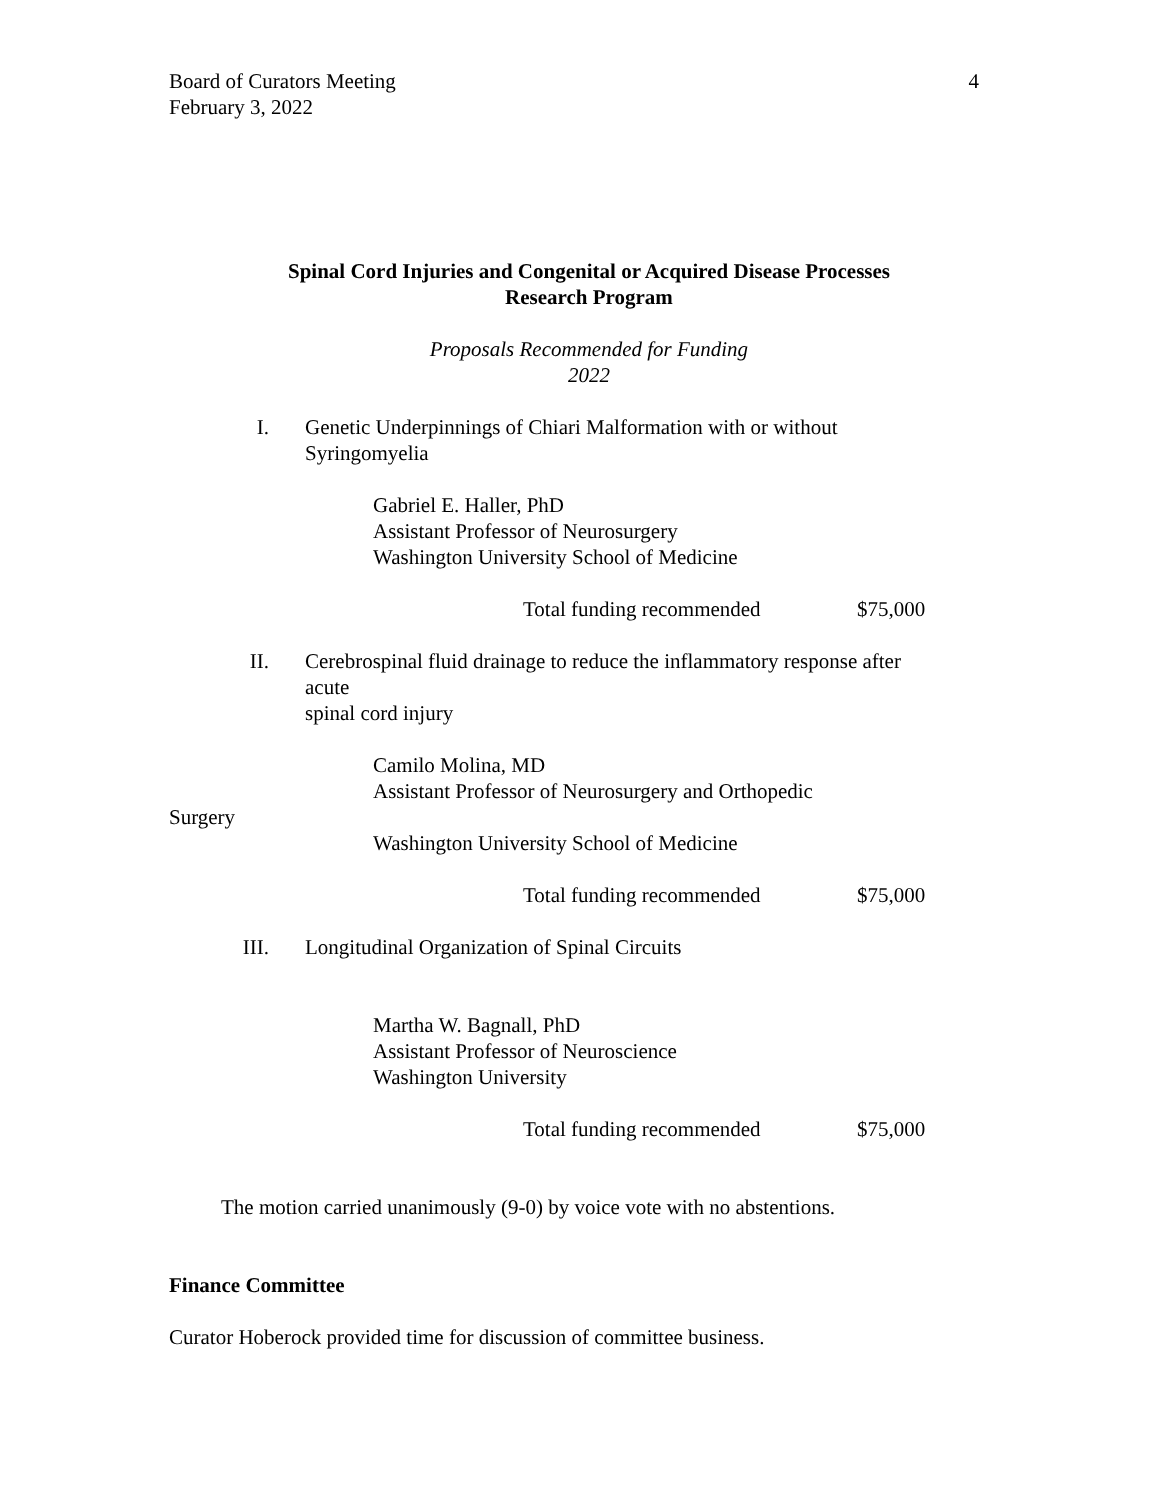Board of Curators Meeting
February 3, 2022
4
Spinal Cord Injuries and Congenital or Acquired Disease Processes
Research Program
Proposals Recommended for Funding
2022
I. Genetic Underpinnings of Chiari Malformation with or without
Syringomyelia
Gabriel E. Haller, PhD
Assistant Professor of Neurosurgery
Washington University School of Medicine
Total funding recommended $75,000
II. Cerebrospinal fluid drainage to reduce the inflammatory response after
acute
spinal cord injury
Camilo Molina, MD
Assistant Professor of Neurosurgery and Orthopedic
Surgery
Washington University School of Medicine
Total funding recommended $75,000
III. Longitudinal Organization of Spinal Circuits
Martha W. Bagnall, PhD
Assistant Professor of Neuroscience
Washington University
Total funding recommended $75,000
The motion carried unanimously (9-0) by voice vote with no abstentions.
Finance Committee
Curator Hoberock provided time for discussion of committee business.